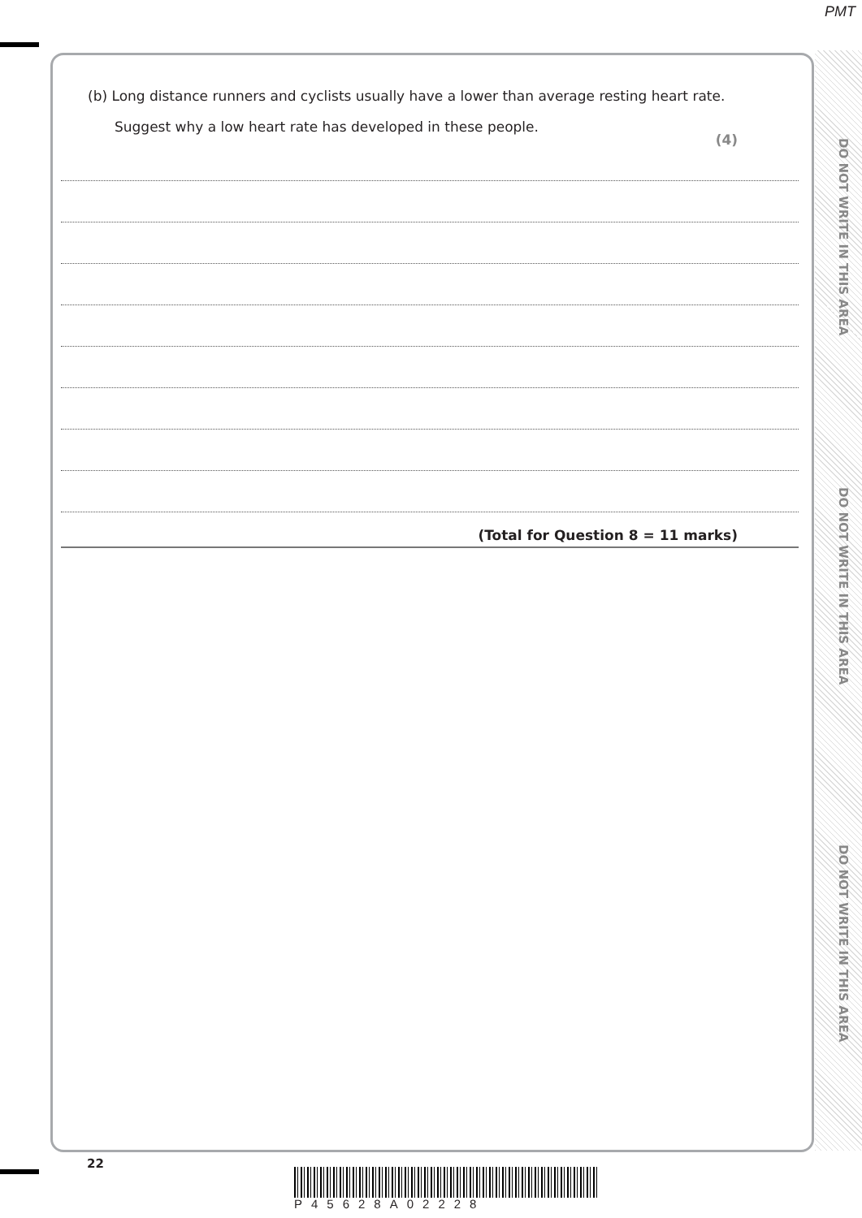PMT
DO NOT WRITE IN THIS AREA
DO NOT WRITE IN THIS AREA
DO NOT WRITE IN THIS AREA
(b) Long distance runners and cyclists usually have a lower than average resting heart rate.
Suggest why a low heart rate has developed in these people.
(4)
(Total for Question 8 = 11 marks)
22
P45628A02228